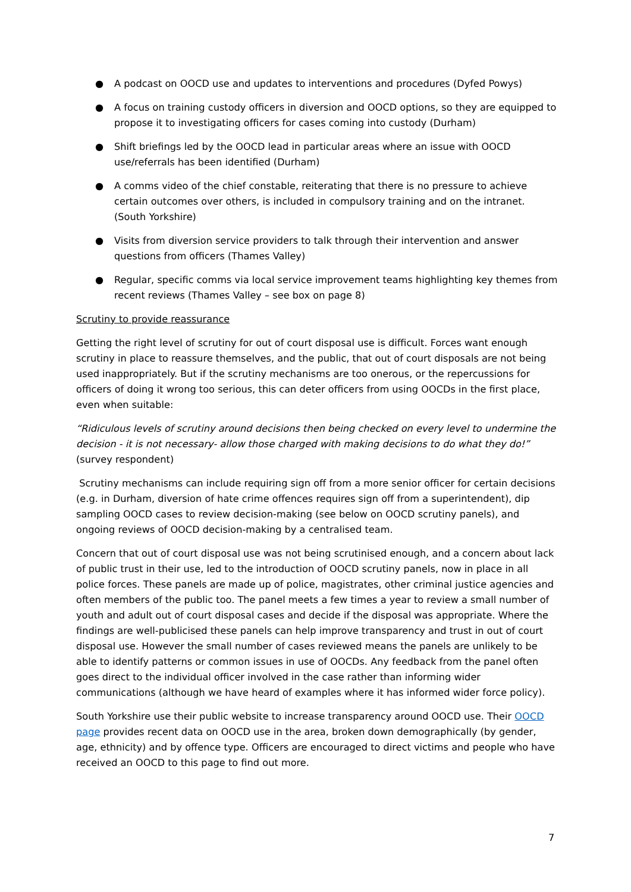● A podcast on OOCD use and updates to interventions and procedures (Dyfed Powys)
● A focus on training custody officers in diversion and OOCD options, so they are equipped to propose it to investigating officers for cases coming into custody (Durham)
● Shift briefings led by the OOCD lead in particular areas where an issue with OOCD use/referrals has been identified (Durham)
● A comms video of the chief constable, reiterating that there is no pressure to achieve certain outcomes over others, is included in compulsory training and on the intranet. (South Yorkshire)
● Visits from diversion service providers to talk through their intervention and answer questions from officers (Thames Valley)
● Regular, specific comms via local service improvement teams highlighting key themes from recent reviews (Thames Valley – see box on page 8)
Scrutiny to provide reassurance
Getting the right level of scrutiny for out of court disposal use is difficult. Forces want enough scrutiny in place to reassure themselves, and the public, that out of court disposals are not being used inappropriately. But if the scrutiny mechanisms are too onerous, or the repercussions for officers of doing it wrong too serious, this can deter officers from using OOCDs in the first place, even when suitable:
“Ridiculous levels of scrutiny around decisions then being checked on every level to undermine the decision - it is not necessary- allow those charged with making decisions to do what they do!” (survey respondent)
Scrutiny mechanisms can include requiring sign off from a more senior officer for certain decisions (e.g. in Durham, diversion of hate crime offences requires sign off from a superintendent), dip sampling OOCD cases to review decision-making (see below on OOCD scrutiny panels), and ongoing reviews of OOCD decision-making by a centralised team.
Concern that out of court disposal use was not being scrutinised enough, and a concern about lack of public trust in their use, led to the introduction of OOCD scrutiny panels, now in place in all police forces. These panels are made up of police, magistrates, other criminal justice agencies and often members of the public too. The panel meets a few times a year to review a small number of youth and adult out of court disposal cases and decide if the disposal was appropriate. Where the findings are well-publicised these panels can help improve transparency and trust in out of court disposal use. However the small number of cases reviewed means the panels are unlikely to be able to identify patterns or common issues in use of OOCDs. Any feedback from the panel often goes direct to the individual officer involved in the case rather than informing wider communications (although we have heard of examples where it has informed wider force policy).
South Yorkshire use their public website to increase transparency around OOCD use. Their OOCD page provides recent data on OOCD use in the area, broken down demographically (by gender, age, ethnicity) and by offence type. Officers are encouraged to direct victims and people who have received an OOCD to this page to find out more.
7